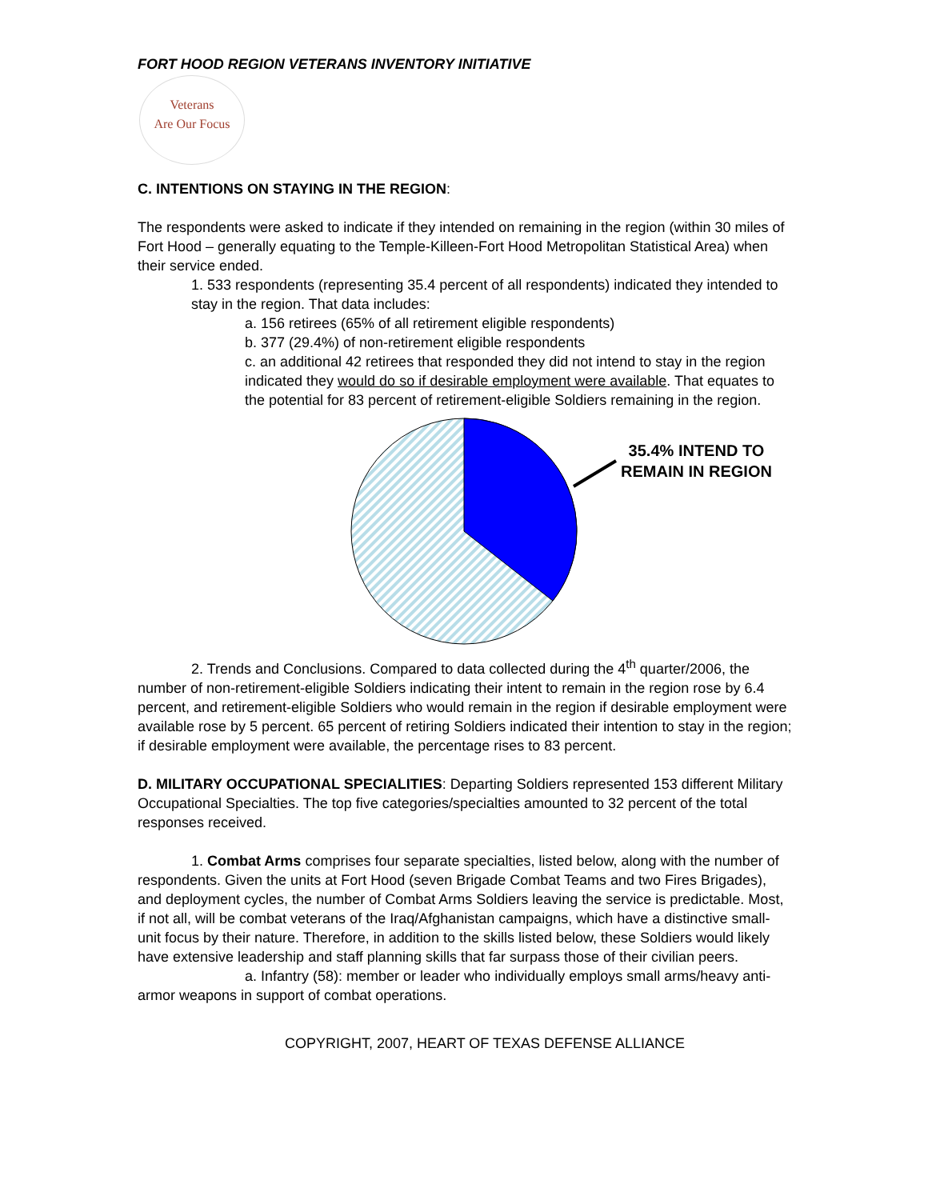FORT HOOD REGION VETERANS INVENTORY INITIATIVE
Veterans
Are Our Focus
C. INTENTIONS ON STAYING IN THE REGION:
The respondents were asked to indicate if they intended on remaining in the region (within 30 miles of Fort Hood – generally equating to the Temple-Killeen-Fort Hood Metropolitan Statistical Area) when their service ended.
1. 533 respondents (representing 35.4 percent of all respondents) indicated they intended to stay in the region. That data includes:
a. 156 retirees (65% of all retirement eligible respondents)
b. 377 (29.4%) of non-retirement eligible respondents
c. an additional 42 retirees that responded they did not intend to stay in the region indicated they would do so if desirable employment were available. That equates to the potential for 83 percent of retirement-eligible Soldiers remaining in the region.
35.4% INTEND TO
REMAIN IN REGION
2. Trends and Conclusions. Compared to data collected during the 4<sup>th</sup> quarter/2006, the number of non-retirement-eligible Soldiers indicating their intent to remain in the region rose by 6.4 percent, and retirement-eligible Soldiers who would remain in the region if desirable employment were available rose by 5 percent. 65 percent of retiring Soldiers indicated their intention to stay in the region; if desirable employment were available, the percentage rises to 83 percent.
D. MILITARY OCCUPATIONAL SPECIALITIES: Departing Soldiers represented 153 different Military Occupational Specialties. The top five categories/specialties amounted to 32 percent of the total responses received.
1. Combat Arms comprises four separate specialties, listed below, along with the number of respondents. Given the units at Fort Hood (seven Brigade Combat Teams and two Fires Brigades), and deployment cycles, the number of Combat Arms Soldiers leaving the service is predictable. Most, if not all, will be combat veterans of the Iraq/Afghanistan campaigns, which have a distinctive small-unit focus by their nature. Therefore, in addition to the skills listed below, these Soldiers would likely have extensive leadership and staff planning skills that far surpass those of their civilian peers.
a. Infantry (58): member or leader who individually employs small arms/heavy anti-armor weapons in support of combat operations.
COPYRIGHT, 2007, HEART OF TEXAS DEFENSE ALLIANCE